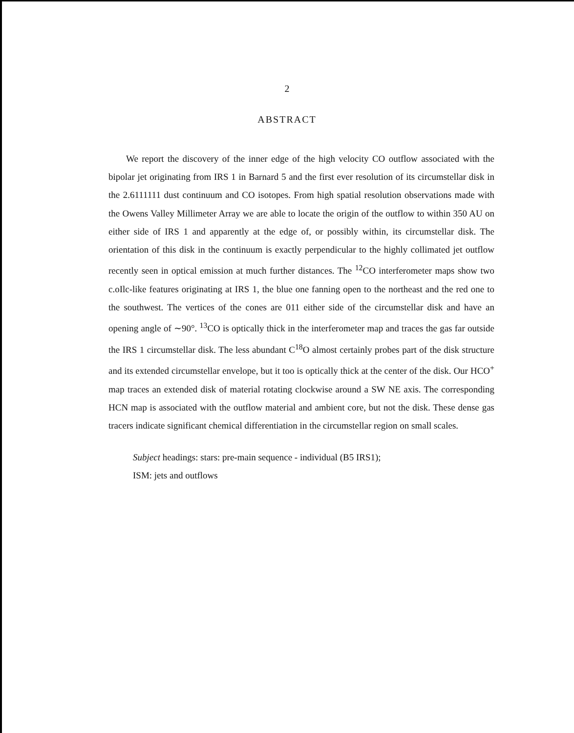2
ABSTRACT
We report the discovery of the inner edge of the high velocity CO outflow associated with the bipolar jet originating from IRS 1 in Barnard 5 and the first ever resolution of its circumstellar disk in the 2.6111111 dust continuum and CO isotopes. From high spatial resolution observations made with the Owens Valley Millimeter Array we are able to locate the origin of the outflow to within 350 AU on either side of IRS 1 and apparently at the edge of, or possibly within, its circumstellar disk. The orientation of this disk in the continuum is exactly perpendicular to the highly collimated jet outflow recently seen in optical emission at much further distances. The <sup>12</sup>CO interferometer maps show two c.oIlc-like features originating at IRS 1, the blue one fanning open to the northeast and the red one to the southwest. The vertices of the cones are 011 either side of the circumstellar disk and have an opening angle of ∼90°. <sup>13</sup>CO is optically thick in the interferometer map and traces the gas far outside the IRS 1 circumstellar disk. The less abundant C<sup>18</sup>O almost certainly probes part of the disk structure and its extended circumstellar envelope, but it too is optically thick at the center of the disk. Our HCO<sup>+</sup> map traces an extended disk of material rotating clockwise around a SW NE axis. The corresponding HCN map is associated with the outflow material and ambient core, but not the disk. These dense gas tracers indicate significant chemical differentiation in the circumstellar region on small scales.
Subject headings: stars: pre-main sequence - individual (B5 IRS1);
ISM: jets and outflows